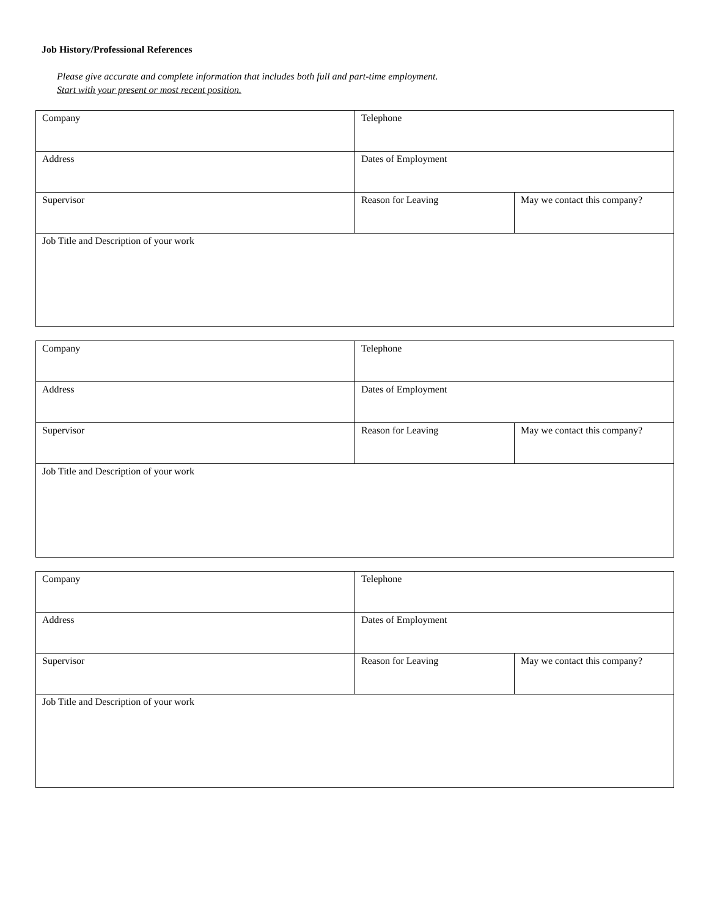Job History/Professional References
Please give accurate and complete information that includes both full and part-time employment.
Start with your present or most recent position.
| Company | Telephone | |
| Address | Dates of Employment | |
| Supervisor | Reason for Leaving | May we contact this company? |
| Job Title and Description of your work | | |
| Company | Telephone | |
| Address | Dates of Employment | |
| Supervisor | Reason for Leaving | May we contact this company? |
| Job Title and Description of your work | | |
| Company | Telephone | |
| Address | Dates of Employment | |
| Supervisor | Reason for Leaving | May we contact this company? |
| Job Title and Description of your work | | |